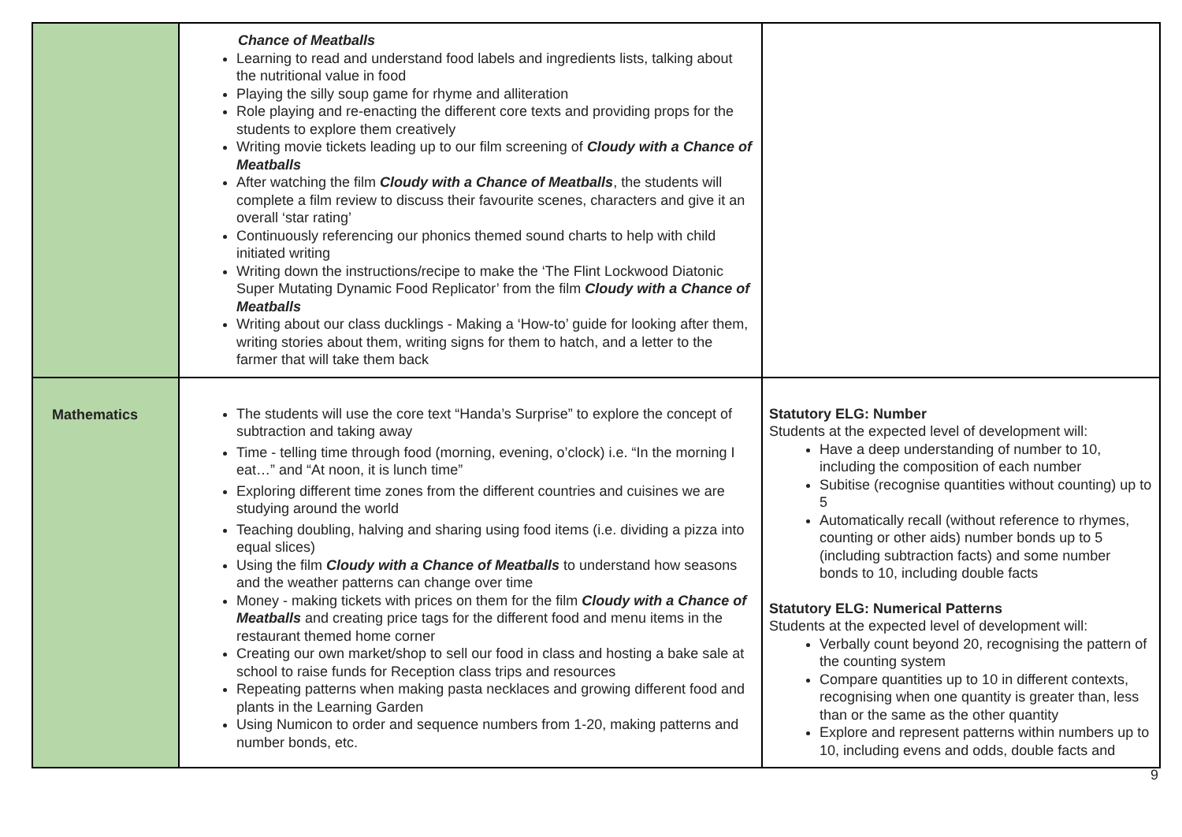| | Chance of Meatballs Learning to read and understand food labels and ingredients lists, talking about the nutritional value in food Playing the silly soup game for rhyme and alliteration Role playing and re-enacting the different core texts and providing props for the students to explore them creatively Writing movie tickets leading up to our film screening of Cloudy with a Chance of Meatballs After watching the film Cloudy with a Chance of Meatballs , the students will complete a film review to discuss their favourite scenes, characters and give it an overall ‘star rating’ Continuously referencing our phonics themed sound charts to help with child initiated writing Writing down the instructions/recipe to make the ‘The Flint Lockwood Diatonic Super Mutating Dynamic Food Replicator’ from the film Cloudy with a Chance of Meatballs Writing about our class ducklings - Making a ‘How-to’ guide for looking after them, writing stories about them, writing signs for them to hatch, and a letter to the farmer that will take them back | |
| Mathematics | The students will use the core text “Handa’s Surprise” to explore the concept of subtraction and taking away Time - telling time through food (morning, evening, o’clock) i.e. “In the morning I eat…” and “At noon, it is lunch time” Exploring different time zones from the different countries and cuisines we are studying around the world Teaching doubling, halving and sharing using food items (i.e. dividing a pizza into equal slices) Using the film Cloudy with a Chance of Meatballs to understand how seasons and the weather patterns can change over time Money - making tickets with prices on them for the film Cloudy with a Chance of Meatballs and creating price tags for the different food and menu items in the restaurant themed home corner Creating our own market/shop to sell our food in class and hosting a bake sale at school to raise funds for Reception class trips and resources Repeating patterns when making pasta necklaces and growing different food and plants in the Learning Garden Using Numicon to order and sequence numbers from 1-20, making patterns and number bonds, etc. | Statutory ELG: Number Students at the expected level of development will: Have a deep understanding of number to 10, including the composition of each number Subitise (recognise quantities without counting) up to 5 Automatically recall (without reference to rhymes, counting or other aids) number bonds up to 5 (including subtraction facts) and some number bonds to 10, including double facts Statutory ELG: Numerical Patterns Students at the expected level of development will: Verbally count beyond 20, recognising the pattern of the counting system Compare quantities up to 10 in different contexts, recognising when one quantity is greater than, less than or the same as the other quantity Explore and represent patterns within numbers up to 10, including evens and odds, double facts and |
9